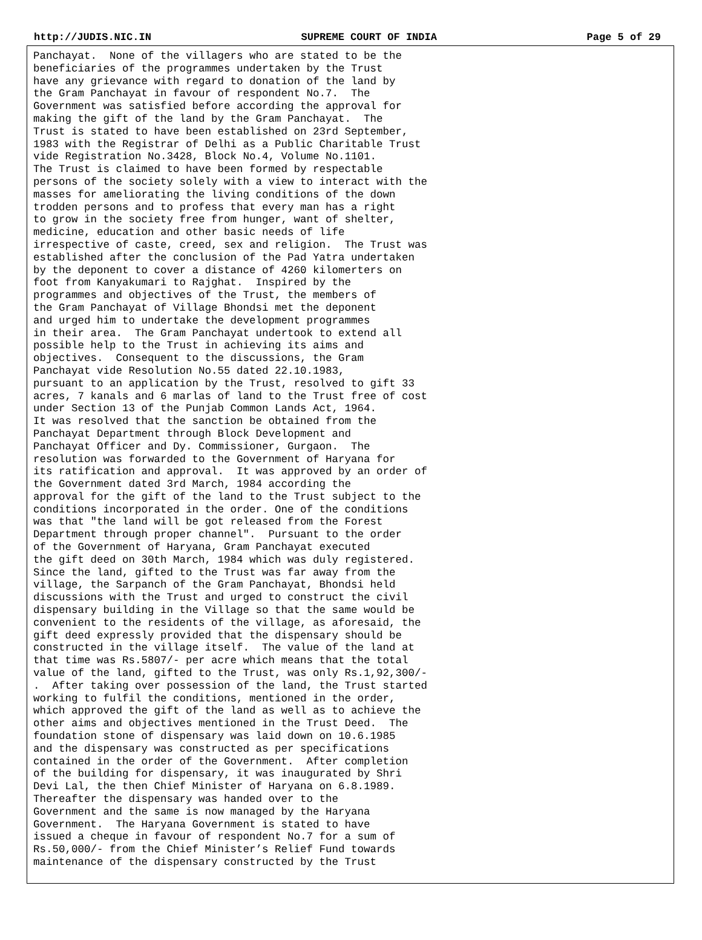http://JUDIS.NIC.IN SUPREME COURT OF INDIA Page 5 of 29
Panchayat.  None of the villagers who are stated to be the
beneficiaries of the programmes undertaken by the Trust
have any grievance with regard to donation of the land by
the Gram Panchayat in favour of respondent No.7.  The
Government was satisfied before according the approval for
making the gift of the land by the Gram Panchayat.  The
Trust is stated to have been established on 23rd September,
1983 with the Registrar of Delhi as a Public Charitable Trust
vide Registration No.3428, Block No.4, Volume No.1101.
The Trust is claimed to have been formed by respectable
persons of the society solely with a view to interact with the
masses for ameliorating the living conditions of the down
trodden persons and to profess that every man has a right
to grow in the society free from hunger, want of shelter,
medicine, education and other basic needs of life
irrespective of caste, creed, sex and religion.  The Trust was
established after the conclusion of the Pad Yatra undertaken
by the deponent to cover a distance of 4260 kilomerters on
foot from Kanyakumari to Rajghat.  Inspired by the
programmes and objectives of the Trust, the members of
the Gram Panchayat of Village Bhondsi met the deponent
and urged him to undertake the development programmes
in their area.  The Gram Panchayat undertook to extend all
possible help to the Trust in achieving its aims and
objectives.  Consequent to the discussions, the Gram
Panchayat vide Resolution No.55 dated 22.10.1983,
pursuant to an application by the Trust, resolved to gift 33
acres, 7 kanals and 6 marlas of land to the Trust free of cost
under Section 13 of the Punjab Common Lands Act, 1964.
It was resolved that the sanction be obtained from the
Panchayat Department through Block Development and
Panchayat Officer and Dy. Commissioner, Gurgaon.  The
resolution was forwarded to the Government of Haryana for
its ratification and approval.  It was approved by an order of
the Government dated 3rd March, 1984 according the
approval for the gift of the land to the Trust subject to the
conditions incorporated in the order. One of the conditions
was that "the land will be got released from the Forest
Department through proper channel".  Pursuant to the order
of the Government of Haryana, Gram Panchayat executed
the gift deed on 30th March, 1984 which was duly registered.
Since the land, gifted to the Trust was far away from the
village, the Sarpanch of the Gram Panchayat, Bhondsi held
discussions with the Trust and urged to construct the civil
dispensary building in the Village so that the same would be
convenient to the residents of the village, as aforesaid, the
gift deed expressly provided that the dispensary should be
constructed in the village itself.  The value of the land at
that time was Rs.5807/- per acre which means that the total
value of the land, gifted to the Trust, was only Rs.1,92,300/-
.  After taking over possession of the land, the Trust started
working to fulfil the conditions, mentioned in the order,
which approved the gift of the land as well as to achieve the
other aims and objectives mentioned in the Trust Deed.  The
foundation stone of dispensary was laid down on 10.6.1985
and the dispensary was constructed as per specifications
contained in the order of the Government.  After completion
of the building for dispensary, it was inaugurated by Shri
Devi Lal, the then Chief Minister of Haryana on 6.8.1989.
Thereafter the dispensary was handed over to the
Government and the same is now managed by the Haryana
Government.  The Haryana Government is stated to have
issued a cheque in favour of respondent No.7 for a sum of
Rs.50,000/- from the Chief Minister’s Relief Fund towards
maintenance of the dispensary constructed by the Trust